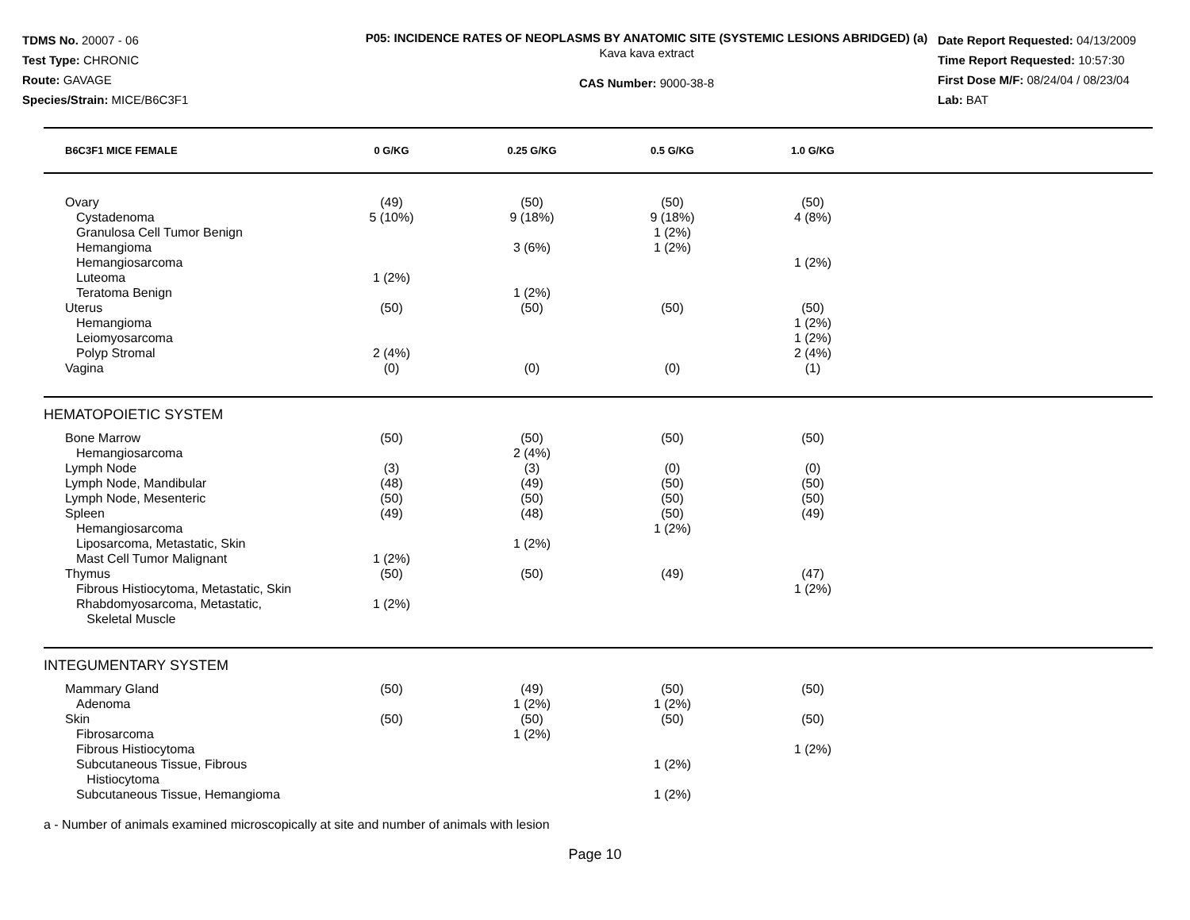TDMS No. 20007 - 06
Test Type: CHRONIC
Route: GAVAGE
Species/Strain: MICE/B6C3F1
P05: INCIDENCE RATES OF NEOPLASMS BY ANATOMIC SITE (SYSTEMIC LESIONS ABRIDGED) (a)
Kava kava extract
CAS Number: 9000-38-8
Date Report Requested: 04/13/2009
Time Report Requested: 10:57:30
First Dose M/F: 08/24/04 / 08/23/04
Lab: BAT
| B6C3F1 MICE FEMALE | 0 G/KG | 0.25 G/KG | 0.5 G/KG | 1.0 G/KG | |
| --- | --- | --- | --- | --- | --- |
| Ovary | (49) | (50) | (50) | (50) | |
| Cystadenoma | 5 (10%) | 9 (18%) | 9 (18%) | 4 (8%) | |
| Granulosa Cell Tumor Benign | | | 1 (2%) | | |
| Hemangioma | | 3 (6%) | 1 (2%) | | |
| Hemangiosarcoma | | | | 1 (2%) | |
| Luteoma | 1 (2%) | | | | |
| Teratoma Benign | | 1 (2%) | | | |
| Uterus | (50) | (50) | (50) | (50) | |
| Hemangioma | | | | 1 (2%) | |
| Leiomyosarcoma | | | | 1 (2%) | |
| Polyp Stromal | 2 (4%) | | | 2 (4%) | |
| Vagina | (0) | (0) | (0) | (1) | |
| HEMATOPOIETIC SYSTEM | | | | | |
| Bone Marrow | (50) | (50) | (50) | (50) | |
| Hemangiosarcoma | | 2 (4%) | | | |
| Lymph Node | (3) | (3) | (0) | (0) | |
| Lymph Node, Mandibular | (48) | (49) | (50) | (50) | |
| Lymph Node, Mesenteric | (50) | (50) | (50) | (50) | |
| Spleen | (49) | (48) | (50) | (49) | |
| Hemangiosarcoma | | | 1 (2%) | | |
| Liposarcoma, Metastatic, Skin | | 1 (2%) | | | |
| Mast Cell Tumor Malignant | 1 (2%) | | | | |
| Thymus | (50) | (50) | (49) | (47) | |
| Fibrous Histiocytoma, Metastatic, Skin | | | | 1 (2%) | |
| Rhabdomyosarcoma, Metastatic, Skeletal Muscle | 1 (2%) | | | | |
| INTEGUMENTARY SYSTEM | | | | | |
| Mammary Gland | (50) | (49) | (50) | (50) | |
| Adenoma | | 1 (2%) | 1 (2%) | | |
| Skin | (50) | (50) | (50) | (50) | |
| Fibrosarcoma | | 1 (2%) | | | |
| Fibrous Histiocytoma | | | | 1 (2%) | |
| Subcutaneous Tissue, Fibrous Histiocytoma | | | 1 (2%) | | |
| Subcutaneous Tissue, Hemangioma | | | 1 (2%) | | |
a - Number of animals examined microscopically at site and number of animals with lesion
Page 10